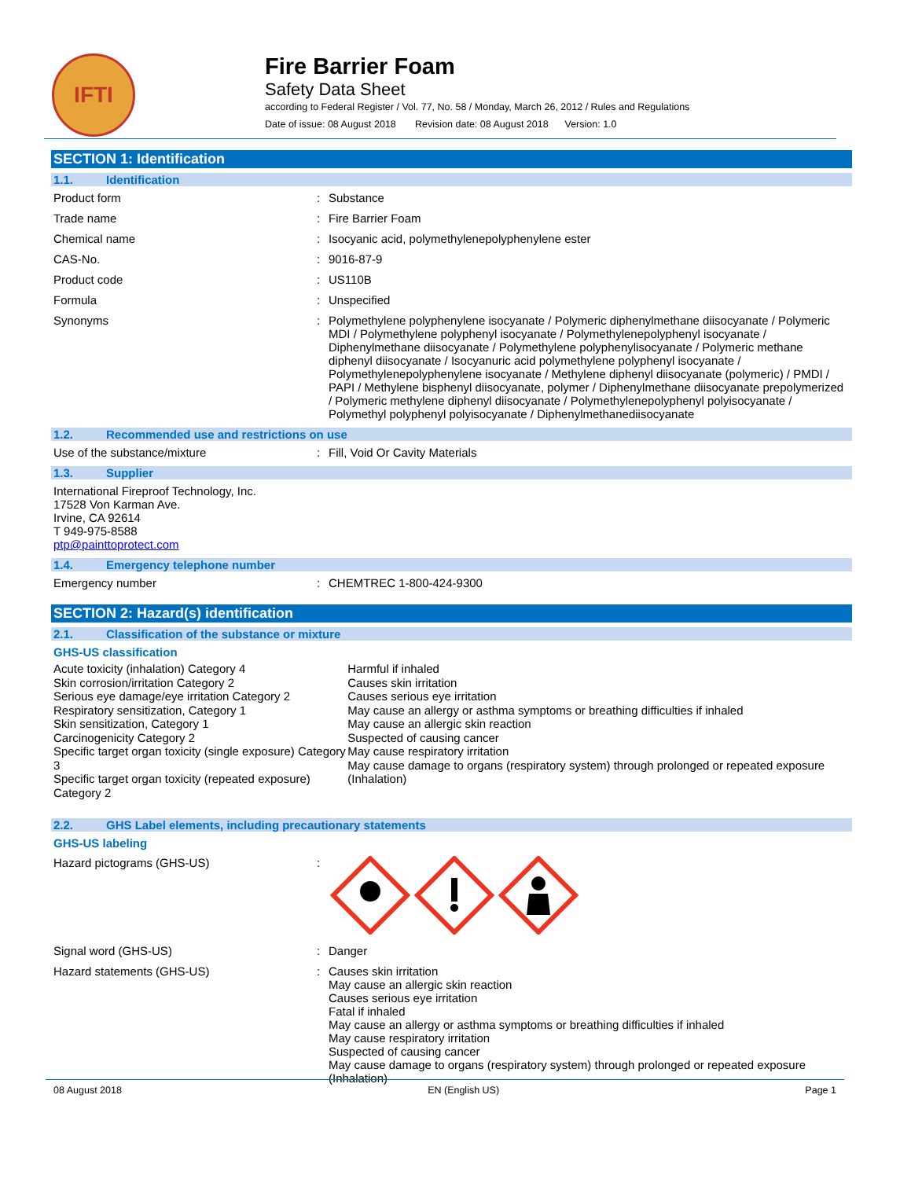IFTI
Fire Barrier Foam
Safety Data Sheet
according to Federal Register / Vol. 77, No. 58 / Monday, March 26, 2012 / Rules and Regulations
Date of issue: 08 August 2018 Revision date: 08 August 2018 Version: 1.0
SECTION 1: Identification
1.1. Identification
Product form : Substance
Trade name : Fire Barrier Foam
Chemical name : Isocyanic acid, polymethylenepolyphenylene ester
CAS-No. : 9016-87-9
Product code : US110B
Formula : Unspecified
Synonyms : Polymethylene polyphenylene isocyanate / Polymeric diphenylmethane diisocyanate / Polymeric MDI / Polymethylene polyphenyl isocyanate / Polymethylenepolyphenyl isocyanate / Diphenylmethane diisocyanate / Polymethylene polyphenylisocyanate / Polymeric methane diphenyl diisocyanate / Isocyanuric acid polymethylene polyphenyl isocyanate / Polymethylenepolyphenylene isocyanate / Methylene diphenyl diisocyanate (polymeric) / PMDI / PAPI / Methylene bisphenyl diisocyanate, polymer / Diphenylmethane diisocyanate prepolymerized / Polymeric methylene diphenyl diisocyanate / Polymethylenepolyphenyl polyisocyanate / Polymethyl polyphenyl polyisocyanate / Diphenylmethanediisocyanate
1.2. Recommended use and restrictions on use
Use of the substance/mixture : Fill, Void Or Cavity Materials
1.3. Supplier
International Fireproof Technology, Inc.
17528 Von Karman Ave.
Irvine, CA 92614
T 949-975-8588
ptp@painttoprotect.com
1.4. Emergency telephone number
Emergency number : CHEMTREC 1-800-424-9300
SECTION 2: Hazard(s) identification
2.1. Classification of the substance or mixture
GHS-US classification
Acute toxicity (inhalation) Category 4
Skin corrosion/irritation Category 2
Serious eye damage/eye irritation Category 2
Respiratory sensitization, Category 1
Skin sensitization, Category 1
Carcinogenicity Category 2
Specific target organ toxicity (single exposure) Category 3
Specific target organ toxicity (repeated exposure)
Category 2
Harmful if inhaled
Causes skin irritation
Causes serious eye irritation
May cause an allergy or asthma symptoms or breathing difficulties if inhaled
May cause an allergic skin reaction
Suspected of causing cancer
May cause respiratory irritation
May cause damage to organs (respiratory system) through prolonged or repeated exposure (Inhalation)
2.2. GHS Label elements, including precautionary statements
GHS-US labeling
Hazard pictograms (GHS-US) :
Signal word (GHS-US) : Danger
Hazard statements (GHS-US) : Causes skin irritation
May cause an allergic skin reaction
Causes serious eye irritation
Fatal if inhaled
May cause an allergy or asthma symptoms or breathing difficulties if inhaled
May cause respiratory irritation
Suspected of causing cancer
May cause damage to organs (respiratory system) through prolonged or repeated exposure (Inhalation)
08 August 2018 EN (English US) Page 1